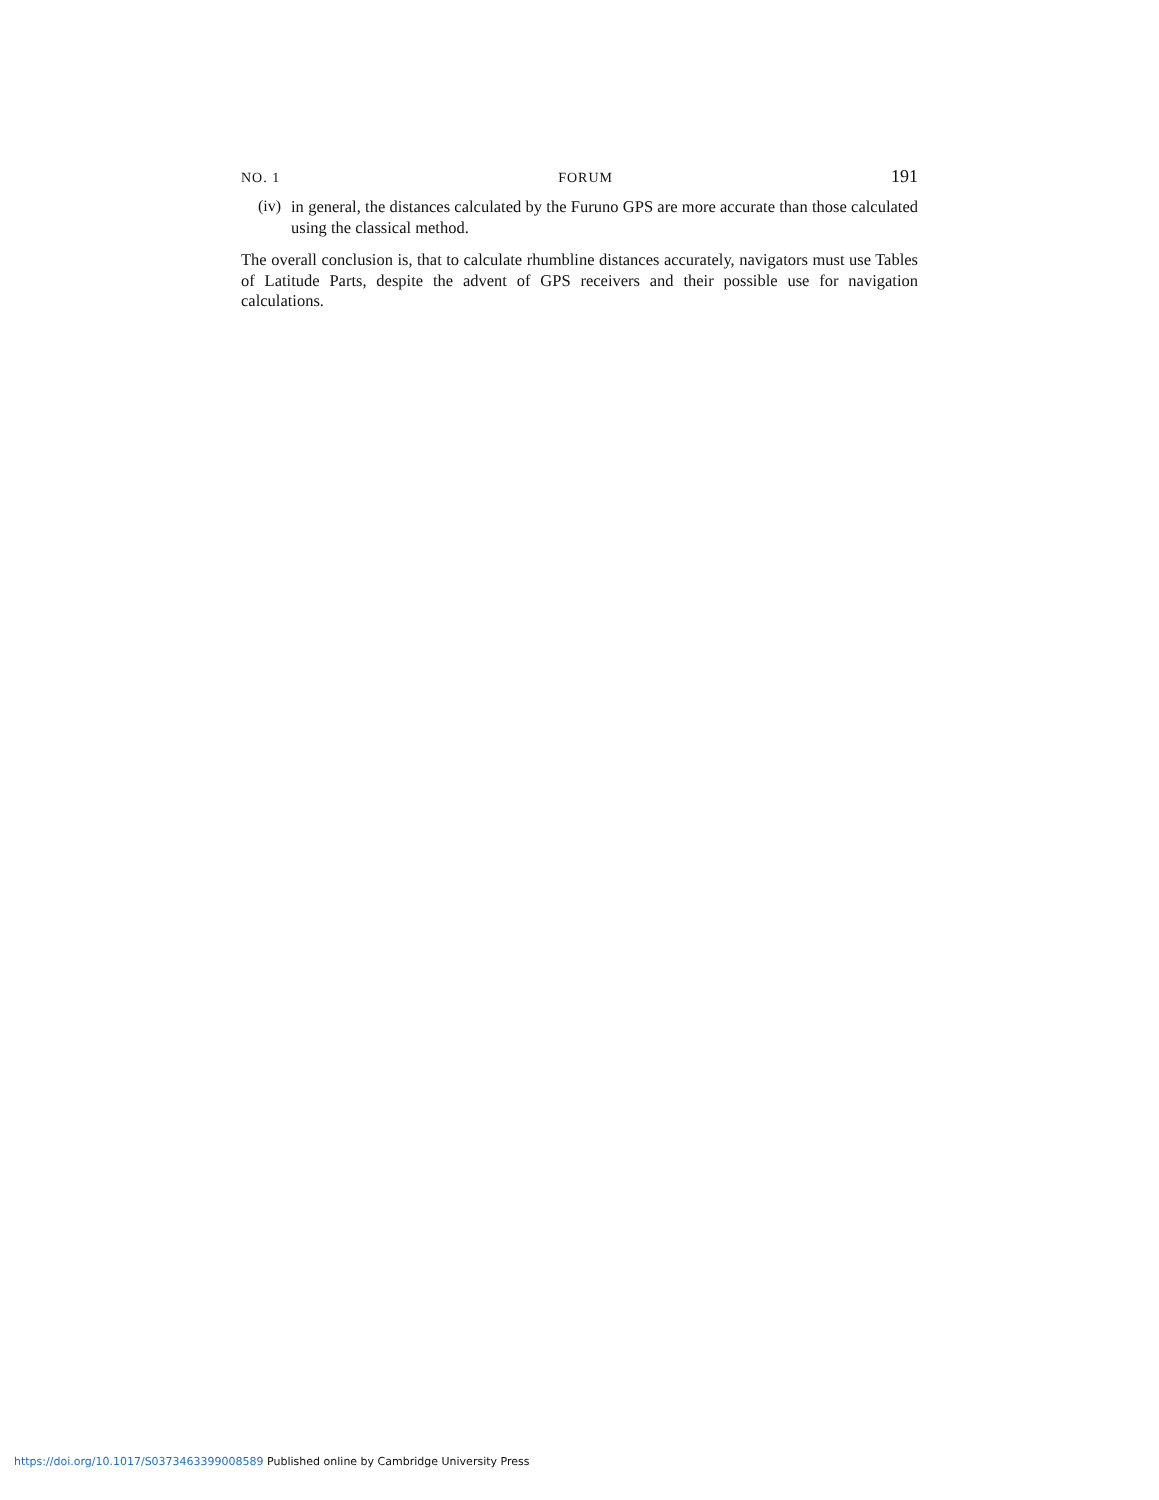NO. 1 FORUM 191
(iv)
in general, the distances calculated by the Furuno GPS are more accurate than those calculated using the classical method.
The overall conclusion is, that to calculate rhumbline distances accurately, navigators must use Tables of Latitude Parts, despite the advent of GPS receivers and their possible use for navigation calculations.
https://doi.org/10.1017/S0373463399008589 Published online by Cambridge University Press